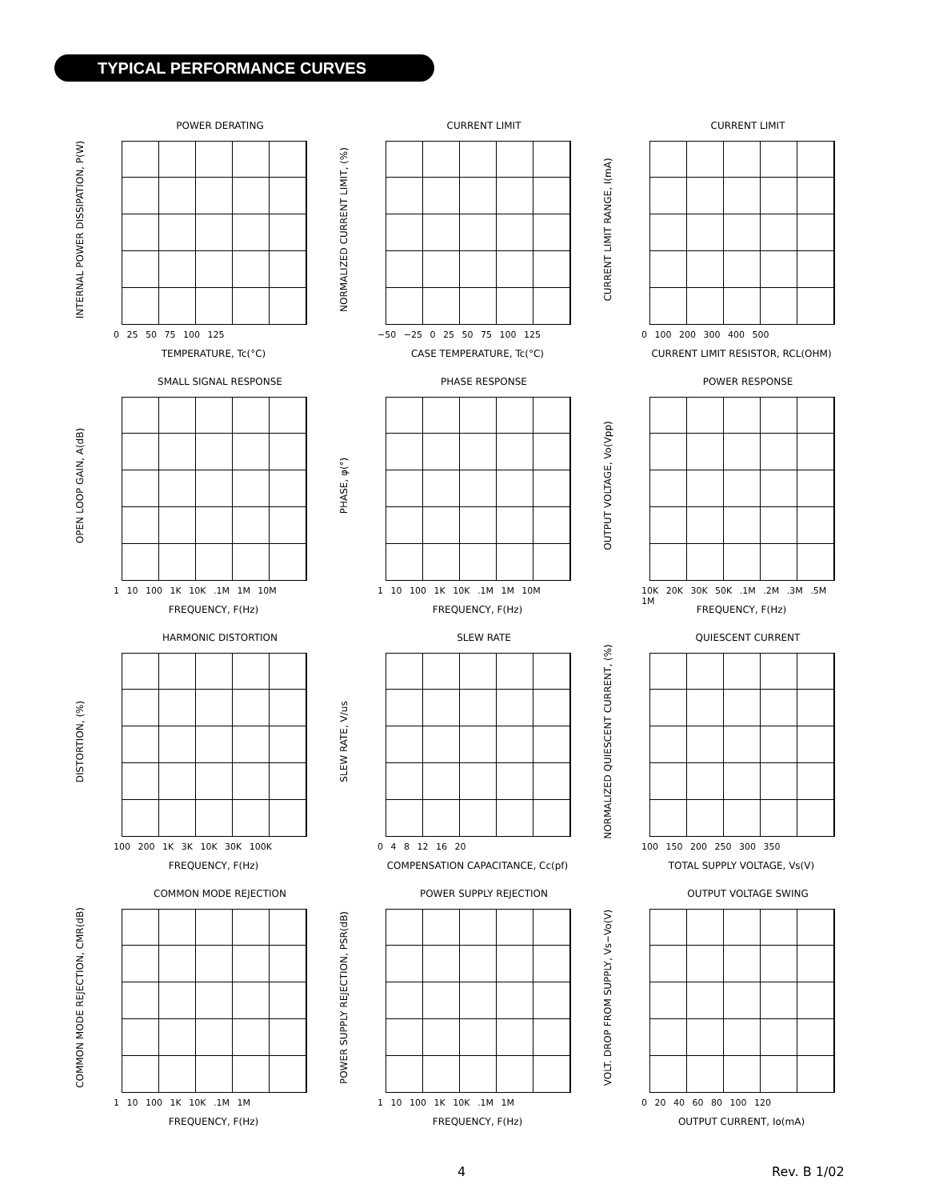TYPICAL PERFORMANCE CURVES
POWER DERATING
INTERNAL POWER DISSIPATION, P(W)
0 25 50 75 100 125
TEMPERATURE, Tc(°C)
CURRENT LIMIT
NORMALIZED CURRENT LIMIT, (%)
−50 −25 0 25 50 75 100 125
CASE TEMPERATURE, Tc(°C)
CURRENT LIMIT
CURRENT LIMIT RANGE, I(mA)
0 100 200 300 400 500
CURRENT LIMIT RESISTOR, RCL(OHM)
SMALL SIGNAL RESPONSE
OPEN LOOP GAIN, A(dB)
1 10 100 1K 10K .1M 1M 10M
FREQUENCY, F(Hz)
PHASE RESPONSE
PHASE, φ(°)
1 10 100 1K 10K .1M 1M 10M
FREQUENCY, F(Hz)
POWER RESPONSE
OUTPUT VOLTAGE, Vo(Vpp)
10K 20K 30K 50K .1M .2M .3M .5M 1M
FREQUENCY, F(Hz)
HARMONIC DISTORTION
DISTORTION, (%)
100 200 1K 3K 10K 30K 100K
FREQUENCY, F(Hz)
SLEW RATE
SLEW RATE, V/us
0 4 8 12 16 20
COMPENSATION CAPACITANCE, Cc(pf)
QUIESCENT CURRENT
NORMALIZED QUIESCENT CURRENT, (%)
100 150 200 250 300 350
TOTAL SUPPLY VOLTAGE, Vs(V)
COMMON MODE REJECTION
COMMON MODE REJECTION, CMR(dB)
1 10 100 1K 10K .1M 1M
FREQUENCY, F(Hz)
POWER SUPPLY REJECTION
POWER SUPPLY REJECTION, PSR(dB)
1 10 100 1K 10K .1M 1M
FREQUENCY, F(Hz)
OUTPUT VOLTAGE SWING
VOLT. DROP FROM SUPPLY, Vs−Vo(V)
0 20 40 60 80 100 120
OUTPUT CURRENT, Io(mA)
4 Rev. B 1/02